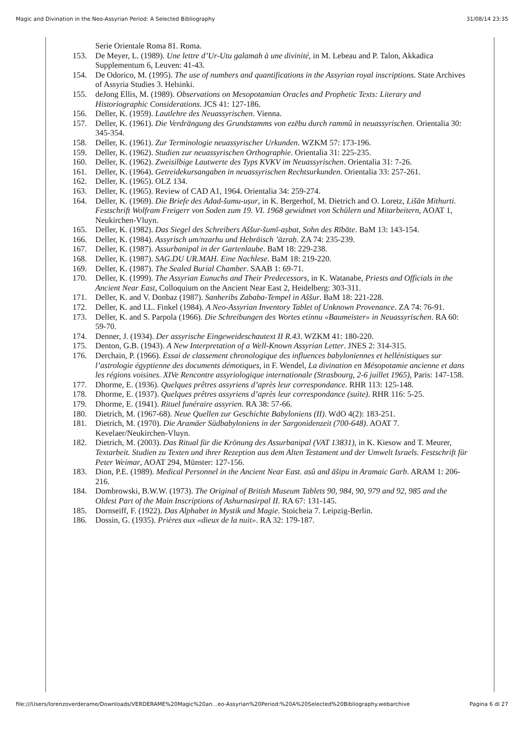Magic and Divination in the Neo-Assyrian Period: A Selected Bibliography 31/08/14 23:35
Serie Orientale Roma 81. Roma.
153. De Meyer, L. (1989). Une lettre d’Ur-Utu galamah à une divinité, in M. Lebeau and P. Talon, Akkadica Supplementum 6, Leuven: 41-43.
154. De Odorico, M. (1995). The use of numbers and quantifications in the Assyrian royal inscriptions. State Archives of Assyria Studies 3. Helsinki.
155. deJong Ellis, M. (1989). Observations on Mesopotamian Oracles and Prophetic Texts: Literary and Historiographic Considerations. JCS 41: 127-186.
156. Deller, K. (1959). Lautlehre des Neuassyrischen. Vienna.
157. Deller, K. (1961). Die Verdrängung des Grundstamms von ezēbu durch rammû in neuassyrischen. Orientalia 30: 345-354.
158. Deller, K. (1961). Zur Terminologie neuassyrischer Urkunden. WZKM 57: 173-196.
159. Deller, K. (1962). Studien zur neuassyrischen Orthographie. Orientalia 31: 225-235.
160. Deller, K. (1962). Zweisilbige Lautwerte des Typs KVKV im Neuassyrischen. Orientalia 31: 7-26.
161. Deller, K. (1964). Getreidekursangaben in neuassyrischen Rechtsurkunden. Orientalia 33: 257-261.
162. Deller, K. (1965). OLZ 134.
163. Deller, K. (1965). Review of CAD A1, 1964. Orientalia 34: 259-274.
164. Deller, K. (1969). Die Briefe des Adad-šumu-uṣur, in K. Bergerhof, M. Dietrich and O. Loretz, Lišān Mithurti. Festschrift Wolfram Freigerr von Soden zum 19. VI. 1968 gewidmet von Schülern und Mitarbeitern, AOAT 1, Neukirchen-Vluyn.
165. Deller, K. (1982). Das Siegel des Schreibers Aššur-šumī-aṣbat, Sohn des Rībāte. BaM 13: 143-154.
166. Deller, K. (1984). Assyrisch um/nzarhu und Hebräisch ’äzraḥ. ZA 74: 235-239.
167. Deller, K. (1987). Assurbanipal in der Gartenlaube. BaM 18: 229-238.
168. Deller, K. (1987). SAG.DU UR.MAH. Eine Nachlese. BaM 18: 219-220.
169. Deller, K. (1987). The Sealed Burial Chamber. SAAB 1: 69-71.
170. Deller, K. (1999). The Assyrian Eunuchs and Their Predecessors, in K. Watanabe, Priests and Officials in the Ancient Near East, Colloquium on the Ancient Near East 2, Heidelberg: 303-311.
171. Deller, K. and V. Donbaz (1987). Sanheribs Zababa-Tempel in Aššur. BaM 18: 221-228.
172. Deller, K. and I.L. Finkel (1984). A Neo-Assyrian Inventory Tablet of Unknown Provenance. ZA 74: 76-91.
173. Deller, K. and S. Parpola (1966). Die Schreibungen des Wortes etinnu «Baumeister» in Neuassyrischen. RA 60: 59-70.
174. Denner, J. (1934). Der assyrische Eingeweideschautext II R.43. WZKM 41: 180-220.
175. Denton, G.B. (1943). A New Interpretation of a Well-Known Assyrian Letter. JNES 2: 314-315.
176. Derchain, P. (1966). Essai de classement chronologique des influences babyloniennes et hellénistiques sur l’astrologie égyptienne des documents démotiques, in F. Wendel, La divination en Mésopotamie ancienne et dans les régions voisines. XIVe Rencontre assyriologique internationale (Strasbourg, 2-6 juillet 1965), Paris: 147-158.
177. Dhorme, E. (1936). Quelques prêtres assyriens d’après leur correspondance. RHR 113: 125-148.
178. Dhorme, E. (1937). Quelques prêtres assyriens d’après leur correspondance (suite). RHR 116: 5-25.
179. Dhorme, E. (1941). Rituel funéraire assyrien. RA 38: 57-66.
180. Dietrich, M. (1967-68). Neue Quellen zur Geschichte Babyloniens (II). WdO 4(2): 183-251.
181. Dietrich, M. (1970). Die Aramäer Südbabyloniens in der Sargonidenzeit (700-648). AOAT 7. Kevelaer/Neukirchen-Vluyn.
182. Dietrich, M. (2003). Das Ritual für die Krönung des Assurbanipal (VAT 13831), in K. Kiesow and T. Meurer, Textarbeit. Studien zu Texten und ihrer Rezeption aus dem Alten Testament und der Umwelt Israels. Festschrift für Peter Weimar, AOAT 294, Münster: 127-156.
183. Dion, P.E. (1989). Medical Personnel in the Ancient Near East. asû and āšipu in Aramaic Garb. ARAM 1: 206-216.
184. Dombrowski, B.W.W. (1973). The Original of British Museum Tablets 90, 984, 90, 979 and 92, 985 and the Oldest Part of the Main Inscriptions of Ashurnasirpal II. RA 67: 131-145.
185. Dornseiff, F. (1922). Das Alphabet in Mystik und Magie. Stoicheia 7. Leipzig-Berlin.
186. Dossin, G. (1935). Prières aux «dieux de la nuit». RA 32: 179-187.
file:///Users/lorenzoverderame/Downloads/VERDERAME%20Magic%20an...eo-Assyrian%20Period:%20A%20Selected%20Bibliography.webarchive Pagina 6 di 27